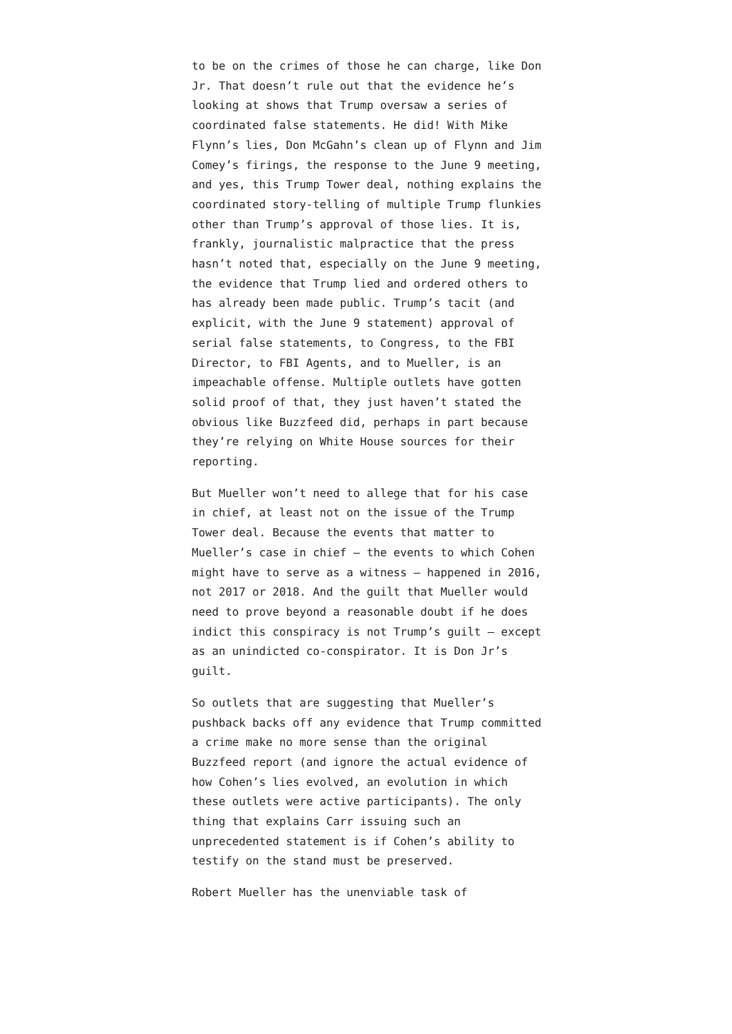to be on the crimes of those he can charge, like Don Jr. That doesn’t rule out that the evidence he’s looking at shows that Trump oversaw a series of coordinated false statements. He did! With Mike Flynn’s lies, Don McGahn’s clean up of Flynn and Jim Comey’s firings, the response to the June 9 meeting, and yes, this Trump Tower deal, nothing explains the coordinated story-telling of multiple Trump flunkies other than Trump’s approval of those lies. It is, frankly, journalistic malpractice that the press hasn’t noted that, especially on the June 9 meeting, the evidence that Trump lied and ordered others to has already been made public. Trump’s tacit (and explicit, with the June 9 statement) approval of serial false statements, to Congress, to the FBI Director, to FBI Agents, and to Mueller, is an impeachable offense. Multiple outlets have gotten solid proof of that, they just haven’t stated the obvious like Buzzfeed did, perhaps in part because they’re relying on White House sources for their reporting.
But Mueller won’t need to allege that for his case in chief, at least not on the issue of the Trump Tower deal. Because the events that matter to Mueller’s case in chief — the events to which Cohen might have to serve as a witness — happened in 2016, not 2017 or 2018. And the guilt that Mueller would need to prove beyond a reasonable doubt if he does indict this conspiracy is not Trump’s guilt — except as an unindicted co-conspirator. It is Don Jr’s guilt.
So outlets that are suggesting that Mueller’s pushback backs off any evidence that Trump committed a crime make no more sense than the original Buzzfeed report (and ignore the actual evidence of how Cohen’s lies evolved, an evolution in which these outlets were active participants). The only thing that explains Carr issuing such an unprecedented statement is if Cohen’s ability to testify on the stand must be preserved.
Robert Mueller has the unenviable task of